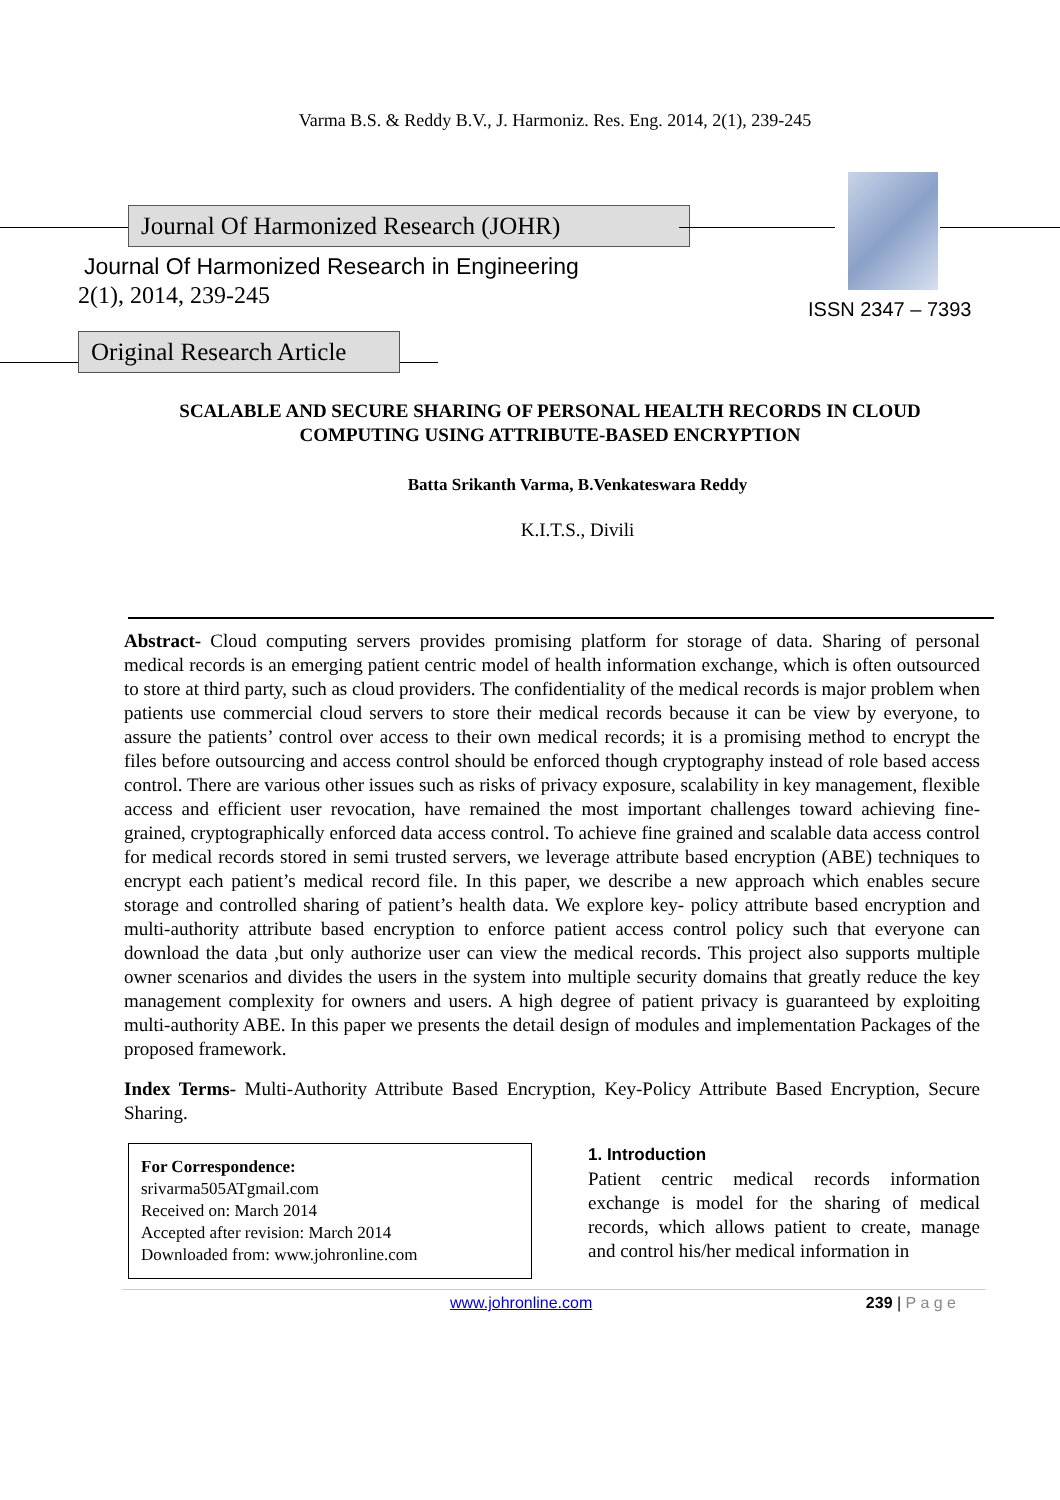Varma B.S. & Reddy B.V., J. Harmoniz. Res. Eng. 2014, 2(1), 239-245
Journal Of Harmonized Research (JOHR)
ISSN 2347 – 7393
Journal Of Harmonized Research in Engineering
2(1), 2014, 239-245
Original Research Article
SCALABLE AND SECURE SHARING OF PERSONAL HEALTH RECORDS IN CLOUD COMPUTING USING ATTRIBUTE-BASED ENCRYPTION
Batta Srikanth Varma, B.Venkateswara Reddy
K.I.T.S., Divili
Abstract- Cloud computing servers provides promising platform for storage of data. Sharing of personal medical records is an emerging patient centric model of health information exchange, which is often outsourced to store at third party, such as cloud providers. The confidentiality of the medical records is major problem when patients use commercial cloud servers to store their medical records because it can be view by everyone, to assure the patients’ control over access to their own medical records; it is a promising method to encrypt the files before outsourcing and access control should be enforced though cryptography instead of role based access control. There are various other issues such as risks of privacy exposure, scalability in key management, flexible access and efficient user revocation, have remained the most important challenges toward achieving fine-grained, cryptographically enforced data access control. To achieve fine grained and scalable data access control for medical records stored in semi trusted servers, we leverage attribute based encryption (ABE) techniques to encrypt each patient’s medical record file. In this paper, we describe a new approach which enables secure storage and controlled sharing of patient’s health data. We explore key- policy attribute based encryption and multi-authority attribute based encryption to enforce patient access control policy such that everyone can download the data ,but only authorize user can view the medical records. This project also supports multiple owner scenarios and divides the users in the system into multiple security domains that greatly reduce the key management complexity for owners and users. A high degree of patient privacy is guaranteed by exploiting multi-authority ABE. In this paper we presents the detail design of modules and implementation Packages of the proposed framework.
Index Terms- Multi-Authority Attribute Based Encryption, Key-Policy Attribute Based Encryption, Secure Sharing.
For Correspondence:
srivarma505ATgmail.com
Received on: March 2014
Accepted after revision: March 2014
Downloaded from: www.johronline.com
1. Introduction
Patient centric medical records information exchange is model for the sharing of medical records, which allows patient to create, manage and control his/her medical information in
www.johronline.com 239 | P a g e